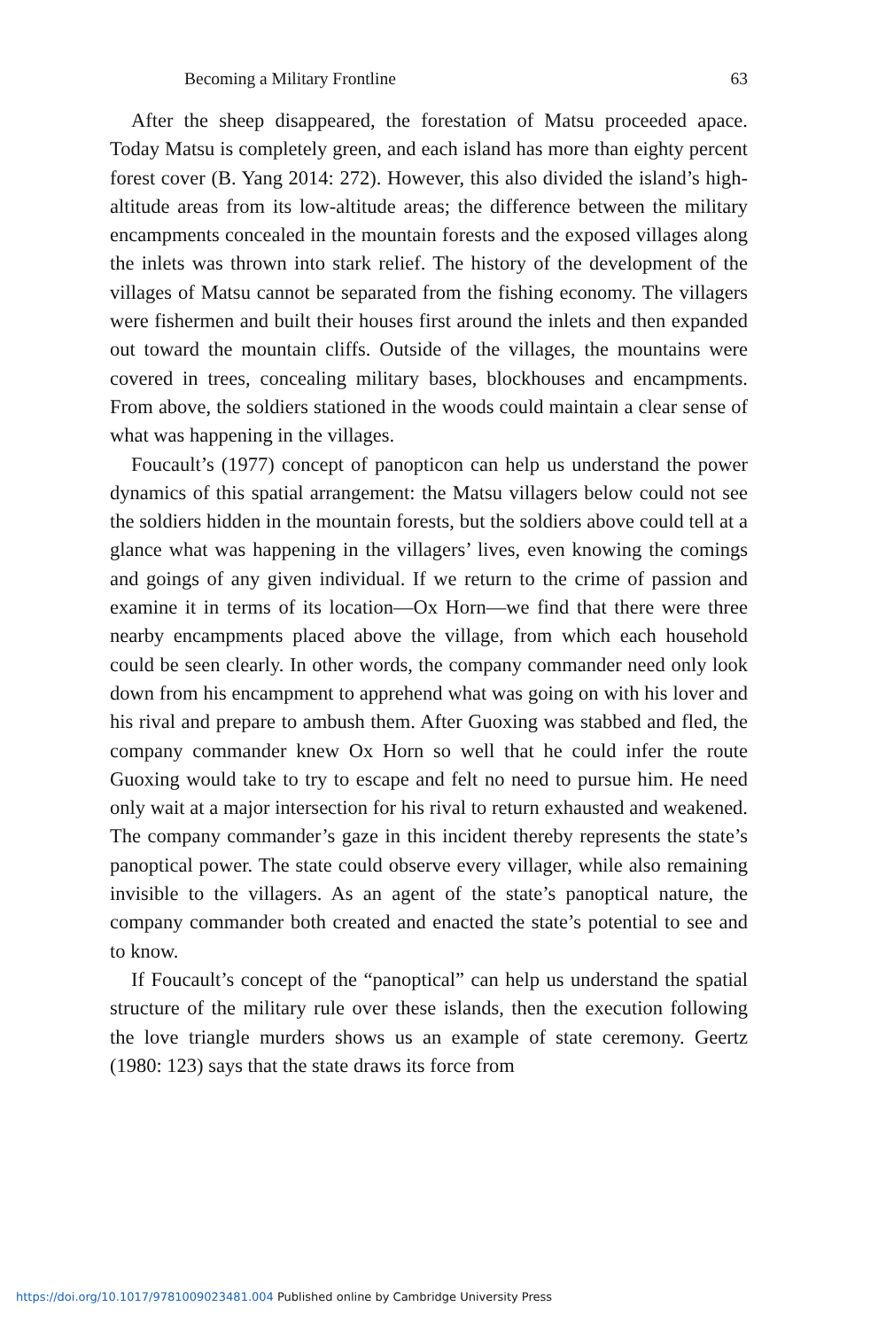Becoming a Military Frontline 63
After the sheep disappeared, the forestation of Matsu proceeded apace. Today Matsu is completely green, and each island has more than eighty percent forest cover (B. Yang 2014: 272). However, this also divided the island’s high-altitude areas from its low-altitude areas; the difference between the military encampments concealed in the mountain forests and the exposed villages along the inlets was thrown into stark relief. The history of the development of the villages of Matsu cannot be separated from the fishing economy. The villagers were fishermen and built their houses first around the inlets and then expanded out toward the mountain cliffs. Outside of the villages, the mountains were covered in trees, concealing military bases, blockhouses and encampments. From above, the soldiers stationed in the woods could maintain a clear sense of what was happening in the villages.
Foucault’s (1977) concept of panopticon can help us understand the power dynamics of this spatial arrangement: the Matsu villagers below could not see the soldiers hidden in the mountain forests, but the soldiers above could tell at a glance what was happening in the villagers’ lives, even knowing the comings and goings of any given individual. If we return to the crime of passion and examine it in terms of its location—Ox Horn—we find that there were three nearby encampments placed above the village, from which each household could be seen clearly. In other words, the company commander need only look down from his encampment to apprehend what was going on with his lover and his rival and prepare to ambush them. After Guoxing was stabbed and fled, the company commander knew Ox Horn so well that he could infer the route Guoxing would take to try to escape and felt no need to pursue him. He need only wait at a major intersection for his rival to return exhausted and weakened. The company commander’s gaze in this incident thereby represents the state’s panoptical power. The state could observe every villager, while also remaining invisible to the villagers. As an agent of the state’s panoptical nature, the company commander both created and enacted the state’s potential to see and to know.
If Foucault’s concept of the “panoptical” can help us understand the spatial structure of the military rule over these islands, then the execution following the love triangle murders shows us an example of state ceremony. Geertz (1980: 123) says that the state draws its force from
https://doi.org/10.1017/9781009023481.004 Published online by Cambridge University Press